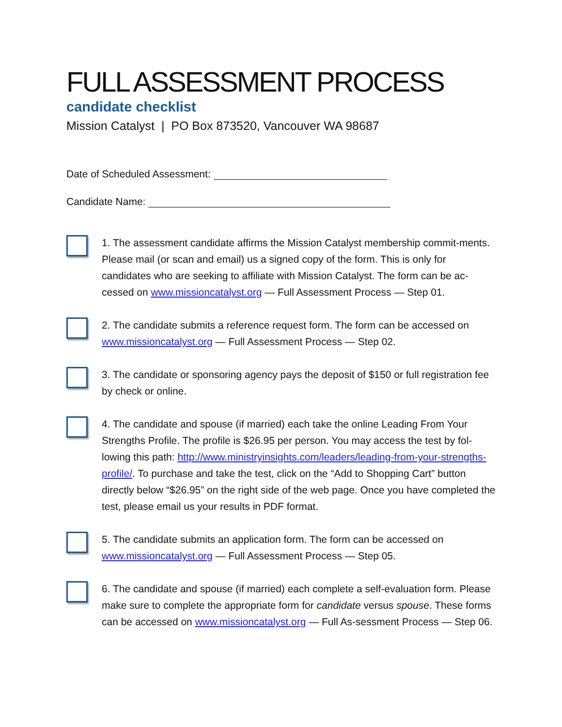FULL ASSESSMENT PROCESS
candidate checklist
Mission Catalyst | PO Box 873520, Vancouver WA 98687
Date of Scheduled Assessment:
Candidate Name:
1. The assessment candidate affirms the Mission Catalyst membership commit-ments. Please mail (or scan and email) us a signed copy of the form. This is only for candidates who are seeking to affiliate with Mission Catalyst. The form can be ac-cessed on www.missioncatalyst.org — Full Assessment Process — Step 01.
2. The candidate submits a reference request form. The form can be accessed on www.missioncatalyst.org — Full Assessment Process — Step 02.
3. The candidate or sponsoring agency pays the deposit of $150 or full registration fee by check or online.
4. The candidate and spouse (if married) each take the online Leading From Your Strengths Profile. The profile is $26.95 per person. You may access the test by fol-lowing this path: http://www.ministryinsights.com/leaders/leading-from-your-strengths-profile/. To purchase and take the test, click on the “Add to Shopping Cart” button directly below “$26.95” on the right side of the web page. Once you have completed the test, please email us your results in PDF format.
5. The candidate submits an application form. The form can be accessed on www.missioncatalyst.org — Full Assessment Process — Step 05.
6. The candidate and spouse (if married) each complete a self-evaluation form. Please make sure to complete the appropriate form for candidate versus spouse. These forms can be accessed on www.missioncatalyst.org — Full As-sessment Process — Step 06.